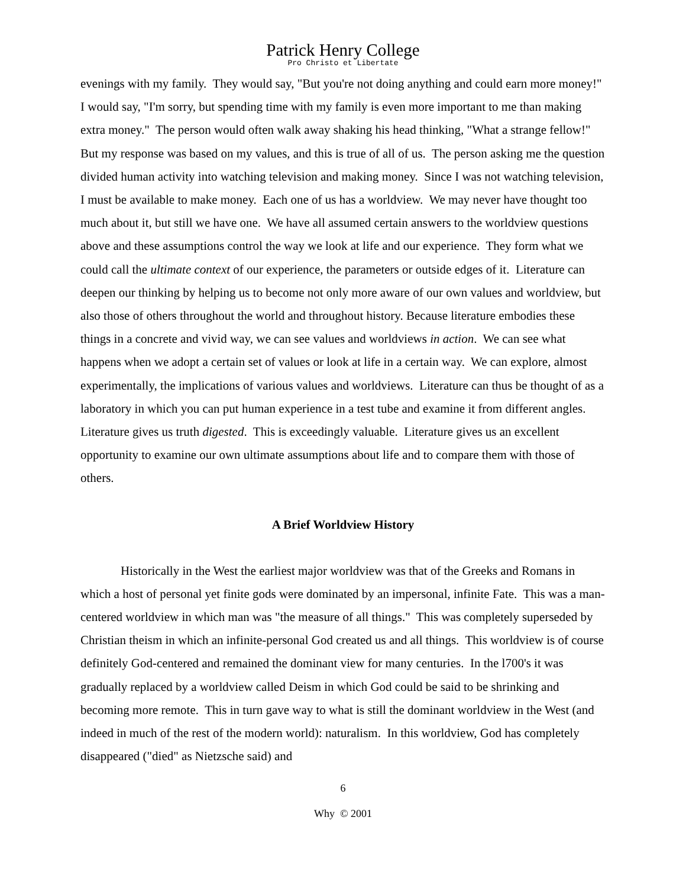Patrick Henry College
Pro Christo et Libertate
evenings with my family. They would say, "But you're not doing anything and could earn more money!" I would say, "I'm sorry, but spending time with my family is even more important to me than making extra money." The person would often walk away shaking his head thinking, "What a strange fellow!" But my response was based on my values, and this is true of all of us. The person asking me the question divided human activity into watching television and making money. Since I was not watching television, I must be available to make money. Each one of us has a worldview. We may never have thought too much about it, but still we have one. We have all assumed certain answers to the worldview questions above and these assumptions control the way we look at life and our experience. They form what we could call the ultimate context of our experience, the parameters or outside edges of it. Literature can deepen our thinking by helping us to become not only more aware of our own values and worldview, but also those of others throughout the world and throughout history. Because literature embodies these things in a concrete and vivid way, we can see values and worldviews in action. We can see what happens when we adopt a certain set of values or look at life in a certain way. We can explore, almost experimentally, the implications of various values and worldviews. Literature can thus be thought of as a laboratory in which you can put human experience in a test tube and examine it from different angles. Literature gives us truth digested. This is exceedingly valuable. Literature gives us an excellent opportunity to examine our own ultimate assumptions about life and to compare them with those of others.
A Brief Worldview History
Historically in the West the earliest major worldview was that of the Greeks and Romans in which a host of personal yet finite gods were dominated by an impersonal, infinite Fate. This was a man-centered worldview in which man was "the measure of all things." This was completely superseded by Christian theism in which an infinite-personal God created us and all things. This worldview is of course definitely God-centered and remained the dominant view for many centuries. In the l700's it was gradually replaced by a worldview called Deism in which God could be said to be shrinking and becoming more remote. This in turn gave way to what is still the dominant worldview in the West (and indeed in much of the rest of the modern world): naturalism. In this worldview, God has completely disappeared ("died" as Nietzsche said) and
6
Why © 2001